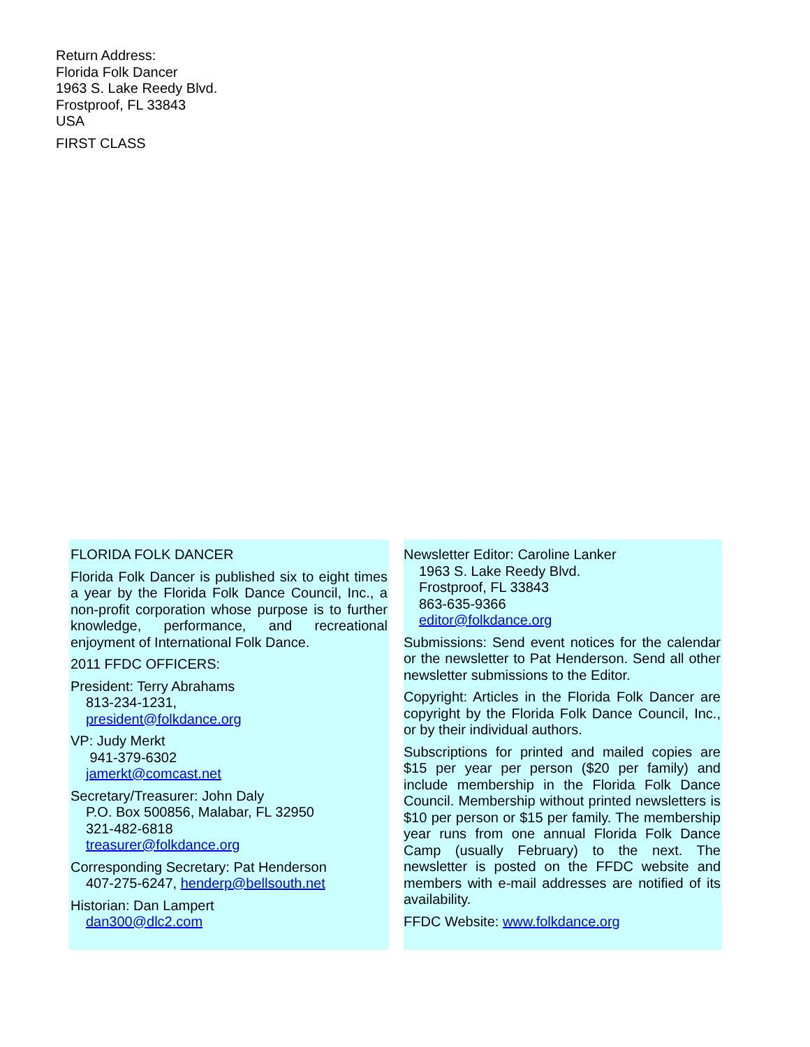Return Address:
Florida Folk Dancer
1963 S. Lake Reedy Blvd.
Frostproof, FL 33843
USA
FIRST CLASS
FLORIDA FOLK DANCER
Florida Folk Dancer is published six to eight times a year by the Florida Folk Dance Council, Inc., a non-profit corporation whose purpose is to further knowledge, performance, and recreational enjoyment of International Folk Dance.
2011 FFDC OFFICERS:
President: Terry Abrahams
813-234-1231,
president@folkdance.org
VP: Judy Merkt
941-379-6302
jamerkt@comcast.net
Secretary/Treasurer: John Daly
P.O. Box 500856, Malabar, FL 32950
321-482-6818
treasurer@folkdance.org
Corresponding Secretary: Pat Henderson
407-275-6247, henderp@bellsouth.net
Historian: Dan Lampert
dan300@dlc2.com
Newsletter Editor: Caroline Lanker
1963 S. Lake Reedy Blvd.
Frostproof, FL 33843
863-635-9366
editor@folkdance.org
Submissions: Send event notices for the calendar or the newsletter to Pat Henderson. Send all other newsletter submissions to the Editor.
Copyright: Articles in the Florida Folk Dancer are copyright by the Florida Folk Dance Council, Inc., or by their individual authors.
Subscriptions for printed and mailed copies are $15 per year per person ($20 per family) and include membership in the Florida Folk Dance Council. Membership without printed newsletters is $10 per person or $15 per family. The membership year runs from one annual Florida Folk Dance Camp (usually February) to the next. The newsletter is posted on the FFDC website and members with e-mail addresses are notified of its availability.
FFDC Website: www.folkdance.org